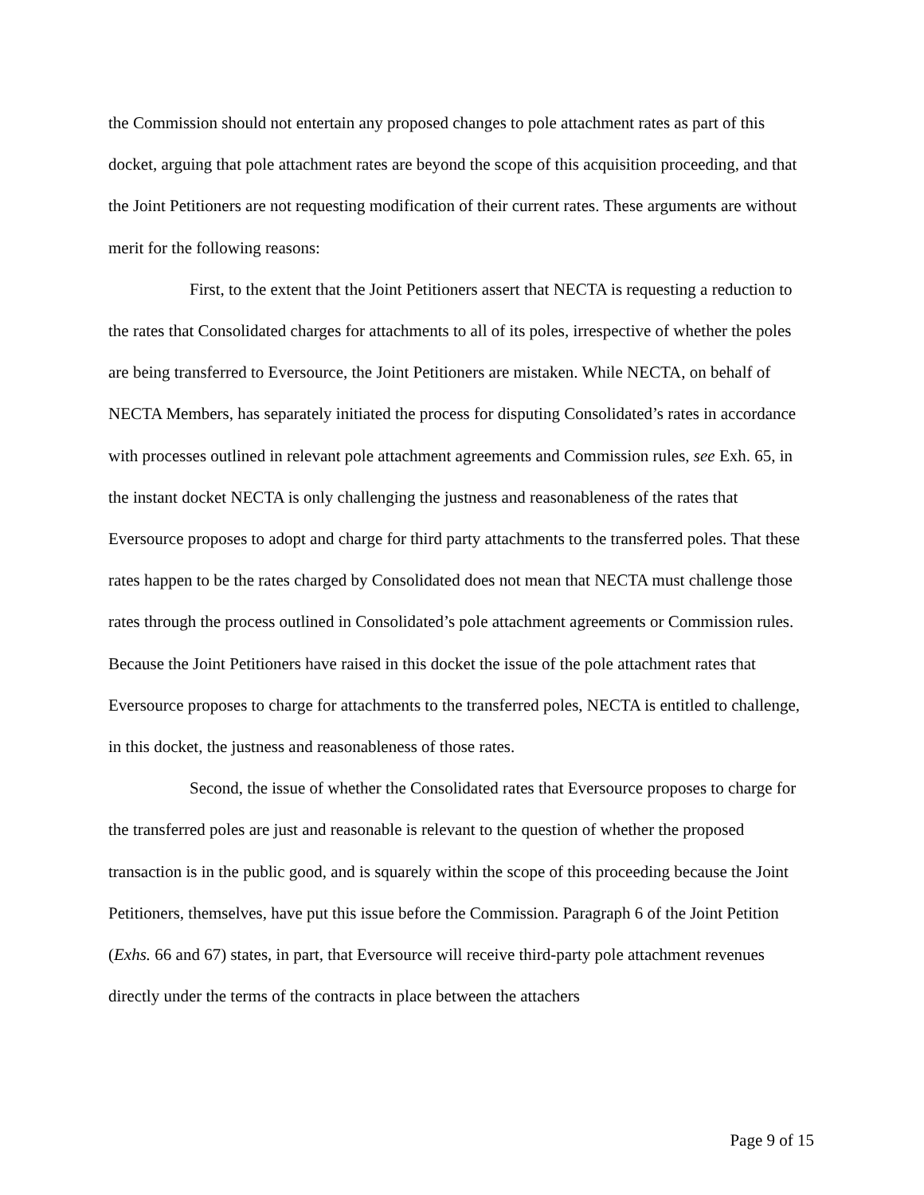the Commission should not entertain any proposed changes to pole attachment rates as part of this docket, arguing that pole attachment rates are beyond the scope of this acquisition proceeding, and that the Joint Petitioners are not requesting modification of their current rates. These arguments are without merit for the following reasons:
First, to the extent that the Joint Petitioners assert that NECTA is requesting a reduction to the rates that Consolidated charges for attachments to all of its poles, irrespective of whether the poles are being transferred to Eversource, the Joint Petitioners are mistaken. While NECTA, on behalf of NECTA Members, has separately initiated the process for disputing Consolidated’s rates in accordance with processes outlined in relevant pole attachment agreements and Commission rules, see Exh. 65, in the instant docket NECTA is only challenging the justness and reasonableness of the rates that Eversource proposes to adopt and charge for third party attachments to the transferred poles. That these rates happen to be the rates charged by Consolidated does not mean that NECTA must challenge those rates through the process outlined in Consolidated’s pole attachment agreements or Commission rules. Because the Joint Petitioners have raised in this docket the issue of the pole attachment rates that Eversource proposes to charge for attachments to the transferred poles, NECTA is entitled to challenge, in this docket, the justness and reasonableness of those rates.
Second, the issue of whether the Consolidated rates that Eversource proposes to charge for the transferred poles are just and reasonable is relevant to the question of whether the proposed transaction is in the public good, and is squarely within the scope of this proceeding because the Joint Petitioners, themselves, have put this issue before the Commission. Paragraph 6 of the Joint Petition (Exhs. 66 and 67) states, in part, that Eversource will receive third-party pole attachment revenues directly under the terms of the contracts in place between the attachers
Page 9 of 15